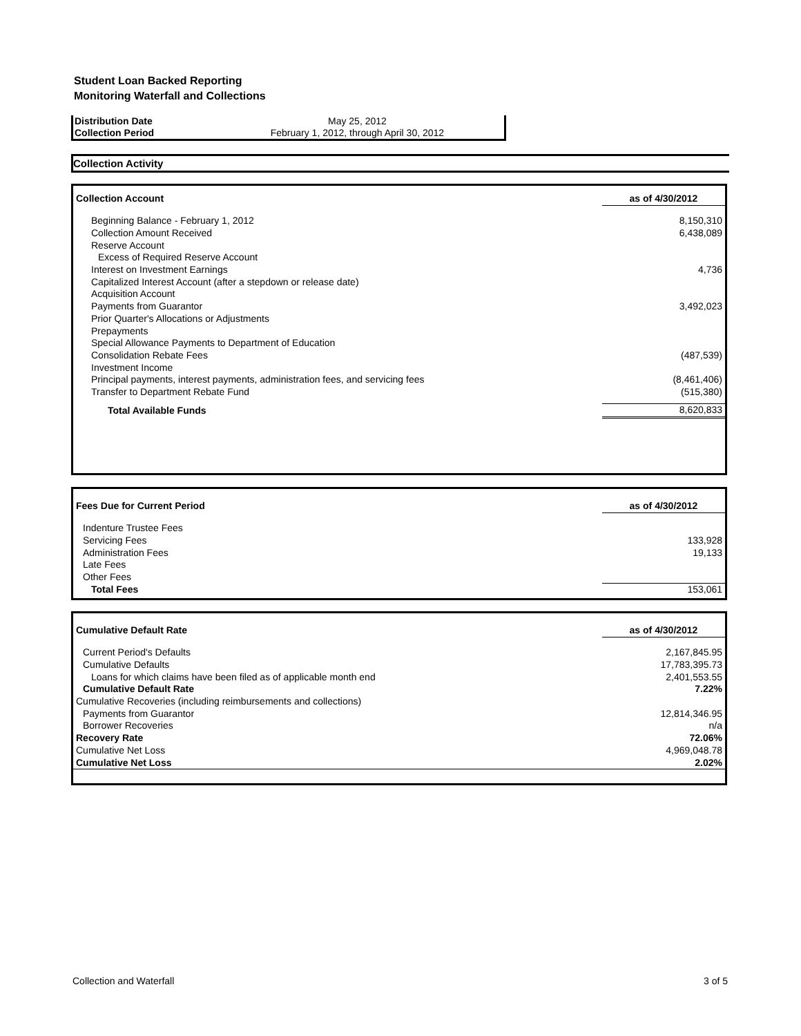Student Loan Backed Reporting
Monitoring Waterfall and Collections
| Distribution Date | May 25, 2012 |
| Collection Period | February 1, 2012, through April 30, 2012 |
Collection Activity
| Collection Account | as of 4/30/2012 |
| Beginning Balance - February 1, 2012 | 8,150,310 |
| Collection Amount Received | 6,438,089 |
| Reserve Account | |
| Excess of Required Reserve Account | |
| Interest on Investment Earnings | 4,736 |
| Capitalized Interest Account (after a stepdown or release date) | |
| Acquisition Account | |
| Payments from Guarantor | 3,492,023 |
| Prior Quarter's Allocations or Adjustments | |
| Prepayments | |
| Special Allowance Payments to Department of Education | |
| Consolidation Rebate Fees | (487,539) |
| Investment Income | |
| Principal payments, interest payments, administration fees, and servicing fees | (8,461,406) |
| Transfer to Department Rebate Fund | (515,380) |
| Total Available Funds | 8,620,833 |
| Fees Due for Current Period | as of 4/30/2012 |
| Indenture Trustee Fees | |
| Servicing Fees | 133,928 |
| Administration Fees | 19,133 |
| Late Fees | |
| Other Fees | |
| Total Fees | 153,061 |
| Cumulative Default Rate | as of 4/30/2012 |
| Current Period's Defaults | 2,167,845.95 |
| Cumulative Defaults | 17,783,395.73 |
| Loans for which claims have been filed as of applicable month end | 2,401,553.55 |
| Cumulative Default Rate | 7.22% |
| Cumulative Recoveries (including reimbursements and collections) | |
| Payments from Guarantor | 12,814,346.95 |
| Borrower Recoveries | n/a |
| Recovery Rate | 72.06% |
| Cumulative Net Loss | 4,969,048.78 |
| Cumulative Net Loss | 2.02% |
Collection and Waterfall 3 of 5